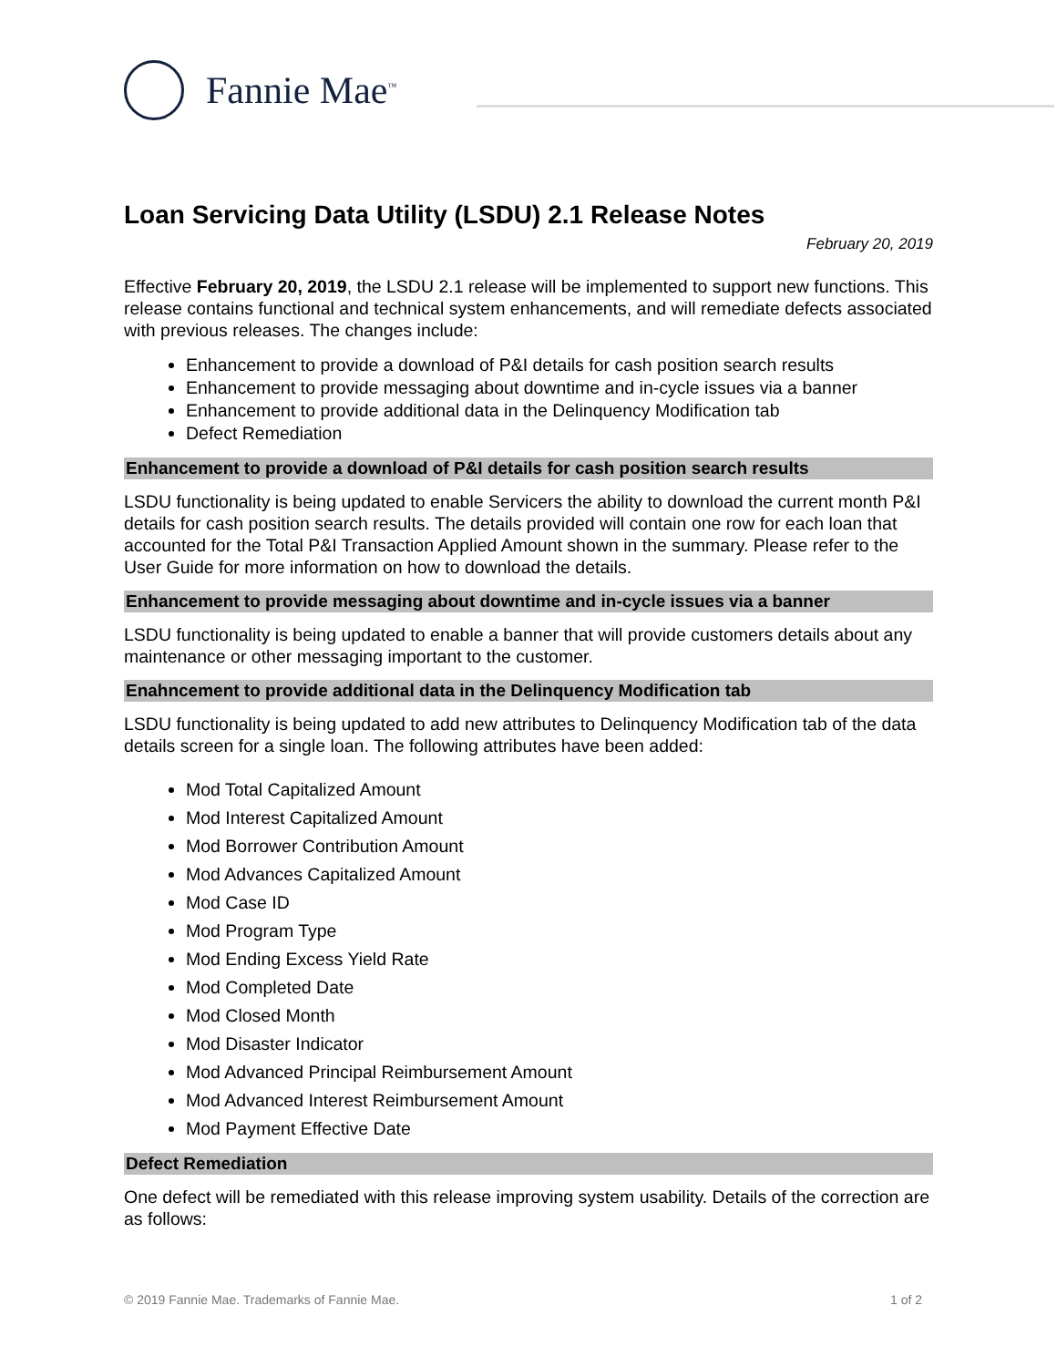Fannie Mae<sup>™</sup>
Loan Servicing Data Utility (LSDU) 2.1 Release Notes
February 20, 2019
Effective February 20, 2019, the LSDU 2.1 release will be implemented to support new functions. This release contains functional and technical system enhancements, and will remediate defects associated with previous releases. The changes include:
Enhancement to provide a download of P&I details for cash position search results
Enhancement to provide messaging about downtime and in-cycle issues via a banner
Enhancement to provide additional data in the Delinquency Modification tab
Defect Remediation
Enhancement to provide a download of P&I details for cash position search results
LSDU functionality is being updated to enable Servicers the ability to download the current month P&I details for cash position search results. The details provided will contain one row for each loan that accounted for the Total P&I Transaction Applied Amount shown in the summary. Please refer to the User Guide for more information on how to download the details.
Enhancement to provide messaging about downtime and in-cycle issues via a banner
LSDU functionality is being updated to enable a banner that will provide customers details about any maintenance or other messaging important to the customer.
Enahncement to provide additional data in the Delinquency Modification tab
LSDU functionality is being updated to add new attributes to Delinquency Modification tab of the data details screen for a single loan. The following attributes have been added:
Mod Total Capitalized Amount
Mod Interest Capitalized Amount
Mod Borrower Contribution Amount
Mod Advances Capitalized Amount
Mod Case ID
Mod Program Type
Mod Ending Excess Yield Rate
Mod Completed Date
Mod Closed Month
Mod Disaster Indicator
Mod Advanced Principal Reimbursement Amount
Mod Advanced Interest Reimbursement Amount
Mod Payment Effective Date
Defect Remediation
One defect will be remediated with this release improving system usability. Details of the correction are as follows:
© 2019 Fannie Mae. Trademarks of Fannie Mae. 1 of 2